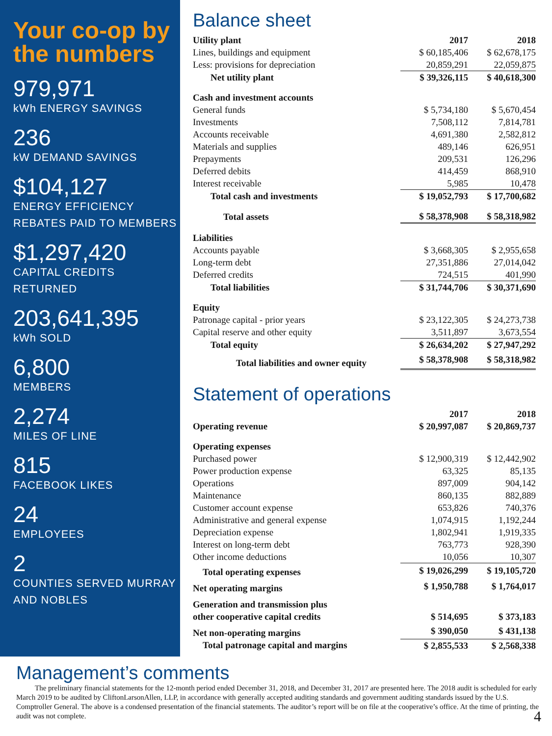Your co-op by the numbers
979,971
kWh ENERGY SAVINGS
236
kW DEMAND SAVINGS
$104,127
ENERGY EFFICIENCY REBATES PAID TO MEMBERS
$1,297,420
CAPITAL CREDITS RETURNED
203,641,395
kWh SOLD
6,800
MEMBERS
2,274
MILES OF LINE
815
FACEBOOK LIKES
24
EMPLOYEES
2
COUNTIES SERVED MURRAY AND NOBLES
Balance sheet
| Utility plant | 2017 | 2018 |
| --- | --- | --- |
| Lines, buildings and equipment | $ 60,185,406 | $ 62,678,175 |
| Less: provisions for depreciation | 20,859,291 | 22,059,875 |
| Net utility plant | $ 39,326,115 | $ 40,618,300 |
| Cash and investment accounts | | |
| General funds | $ 5,734,180 | $ 5,670,454 |
| Investments | 7,508,112 | 7,814,781 |
| Accounts receivable | 4,691,380 | 2,582,812 |
| Materials and supplies | 489,146 | 626,951 |
| Prepayments | 209,531 | 126,296 |
| Deferred debits | 414,459 | 868,910 |
| Interest receivable | 5,985 | 10,478 |
| Total cash and investments | $ 19,052,793 | $ 17,700,682 |
| Total assets | $ 58,378,908 | $ 58,318,982 |
| Liabilities | | |
| Accounts payable | $ 3,668,305 | $ 2,955,658 |
| Long-term debt | 27,351,886 | 27,014,042 |
| Deferred credits | 724,515 | 401,990 |
| Total liabilities | $ 31,744,706 | $ 30,371,690 |
| Equity | | |
| Patronage capital - prior years | $ 23,122,305 | $ 24,273,738 |
| Capital reserve and other equity | 3,511,897 | 3,673,554 |
| Total equity | $ 26,634,202 | $ 27,947,292 |
| Total liabilities and owner equity | $ 58,378,908 | $ 58,318,982 |
Statement of operations
| | 2017 | 2018 |
| --- | --- | --- |
| Operating revenue | $ 20,997,087 | $ 20,869,737 |
| Operating expenses | | |
| Purchased power | $ 12,900,319 | $ 12,442,902 |
| Power production expense | 63,325 | 85,135 |
| Operations | 897,009 | 904,142 |
| Maintenance | 860,135 | 882,889 |
| Customer account expense | 653,826 | 740,376 |
| Administrative and general expense | 1,074,915 | 1,192,244 |
| Depreciation expense | 1,802,941 | 1,919,335 |
| Interest on long-term debt | 763,773 | 928,390 |
| Other income deductions | 10,056 | 10,307 |
| Total operating expenses | $ 19,026,299 | $ 19,105,720 |
| Net operating margins | $ 1,950,788 | $ 1,764,017 |
| Generation and transmission plus other cooperative capital credits | $ 514,695 | $ 373,183 |
| Net non-operating margins | $ 390,050 | $ 431,138 |
| Total patronage capital and margins | $ 2,855,533 | $ 2,568,338 |
Management’s comments
The preliminary financial statements for the 12-month period ended December 31, 2018, and December 31, 2017 are presented here. The 2018 audit is scheduled for early March 2019 to be audited by CliftonLarsonAllen, LLP, in accordance with generally accepted auditing standards and government auditing standards issued by the U.S. Comptroller General. The above is a condensed presentation of the financial statements. The auditor’s report will be on file at the cooperative’s office. At the time of printing, the audit was not complete. 4